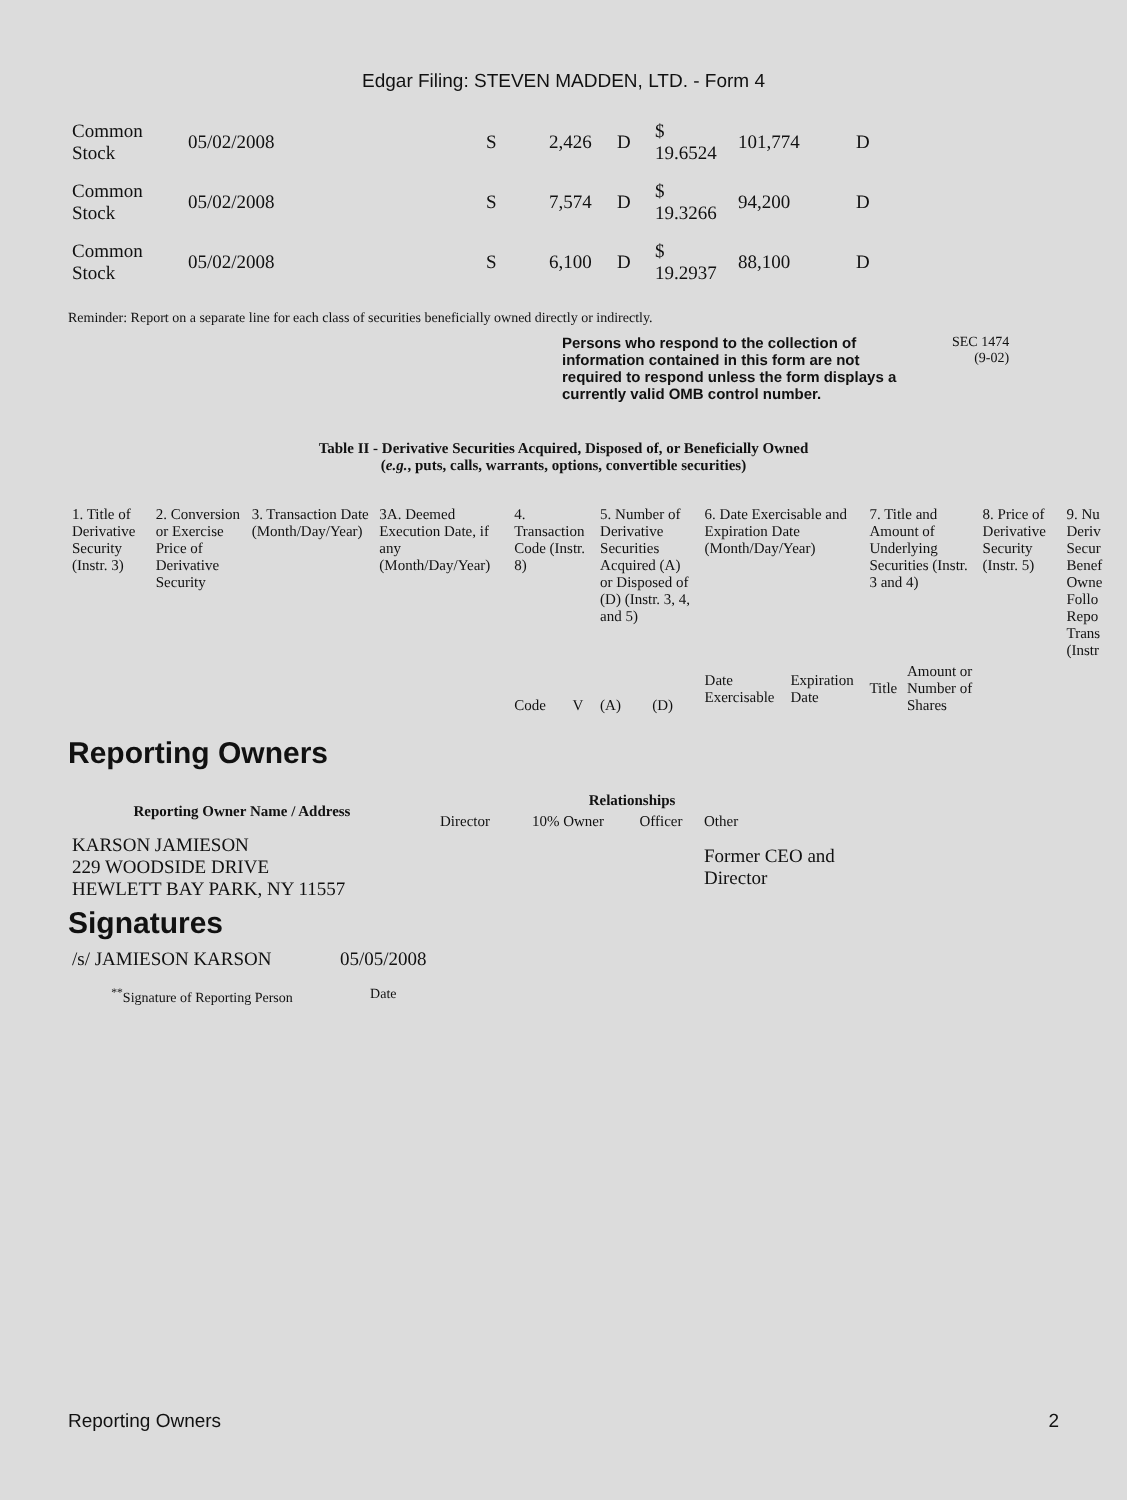Edgar Filing: STEVEN MADDEN, LTD. - Form 4
| Common Stock | 05/02/2008 | S | 2,426 | D | $ 19.6524 | 101,774 | D |
| Common Stock | 05/02/2008 | S | 7,574 | D | $ 19.3266 | 94,200 | D |
| Common Stock | 05/02/2008 | S | 6,100 | D | $ 19.2937 | 88,100 | D |
Reminder: Report on a separate line for each class of securities beneficially owned directly or indirectly.
Persons who respond to the collection of information contained in this form are not required to respond unless the form displays a currently valid OMB control number.
SEC 1474
(9-02)
Table II - Derivative Securities Acquired, Disposed of, or Beneficially Owned
(e.g., puts, calls, warrants, options, convertible securities)
| 1. Title of Derivative Security (Instr. 3) | 2. Conversion or Exercise Price of Derivative Security | 3. Transaction Date (Month/Day/Year) | 3A. Deemed Execution Date, if any (Month/Day/Year) | 4. Transaction Code (Instr. 8) | | 5. Number of Derivative Securities Acquired (A) or Disposed of (D) (Instr. 3, 4, and 5) | | 6. Date Exercisable and Expiration Date (Month/Day/Year) | | 7. Title and Amount of Underlying Securities (Instr. 3 and 4) | | 8. Price of Derivative Security (Instr. 5) | 9. Nu Deriv Secur Benef Owne Follo Repo Trans (Instr |
| | | | | Code | V | (A) | (D) | Date Exercisable | Expiration Date | Title | Amount or Number of Shares | | |
Reporting Owners
| Reporting Owner Name / Address | Relationships | | | |
| --- | --- | --- | --- | --- |
| | Director | 10% Owner | Officer | Other |
| KARSON JAMIESON 229 WOODSIDE DRIVE HEWLETT BAY PARK, NY 11557 | | | | Former CEO and Director |
Signatures
| /s/ JAMIESON KARSON | 05/05/2008 |
| <sup>**</sup> Signature of Reporting Person | Date |
Reporting Owners 2